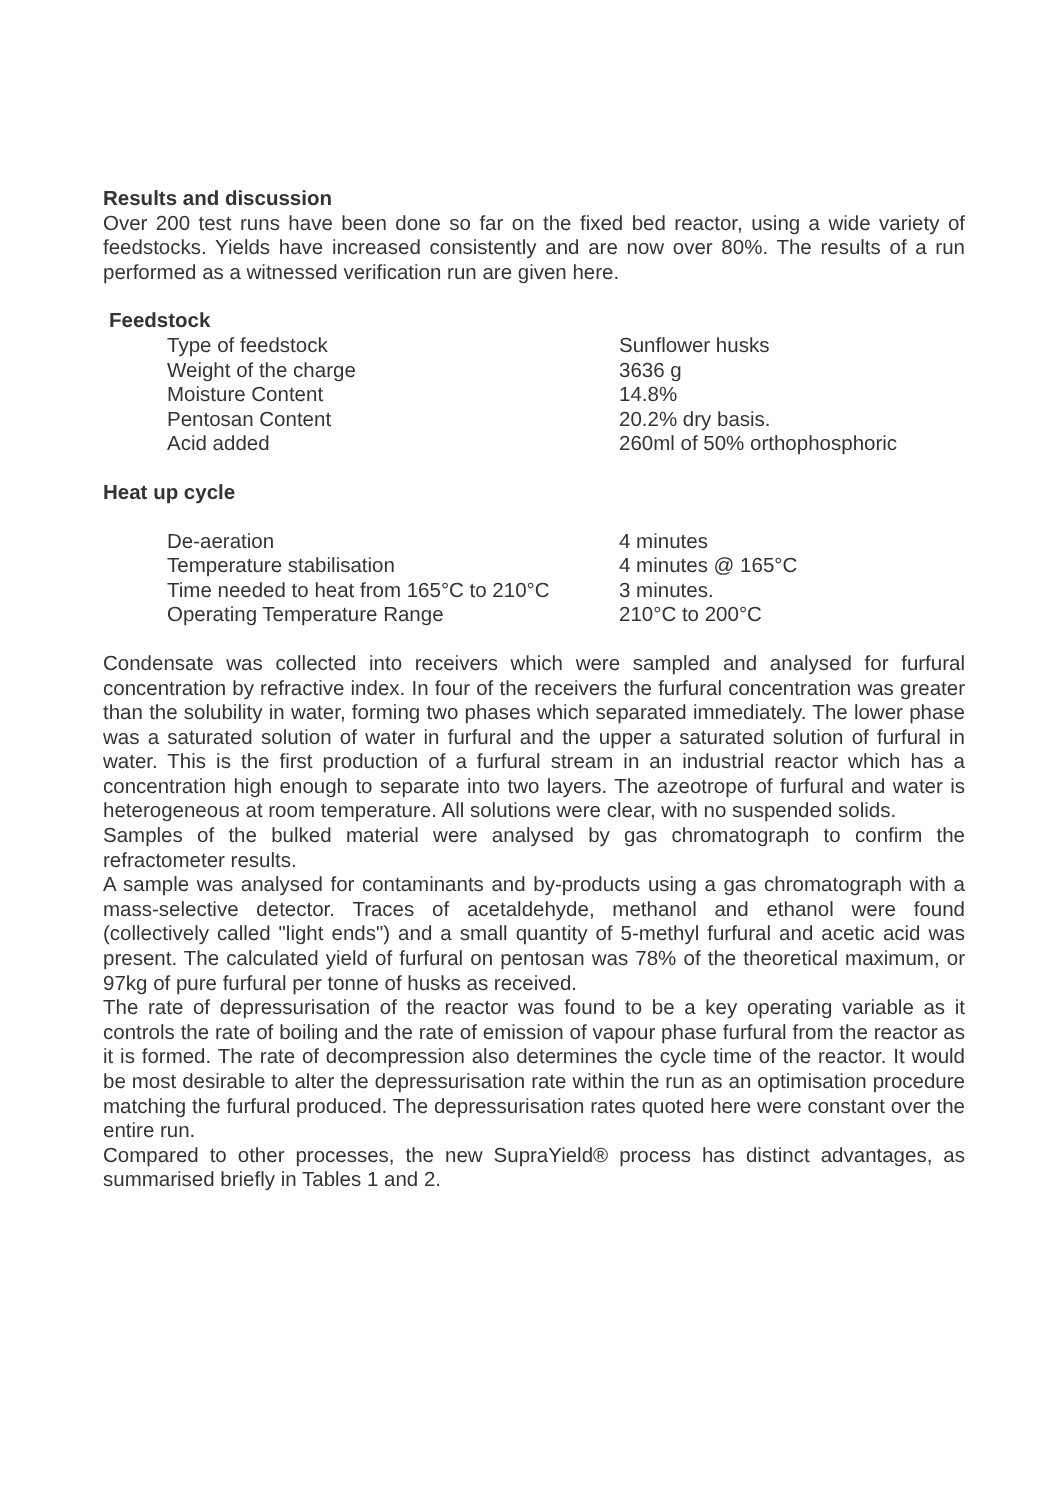Results and discussion
Over 200 test runs have been done so far on the fixed bed reactor, using a wide variety of feedstocks. Yields have increased consistently and are now over 80%. The results of a run performed as a witnessed verification run are given here.
Feedstock
| Type of feedstock | Sunflower husks |
| Weight of the charge | 3636 g |
| Moisture Content | 14.8% |
| Pentosan Content | 20.2% dry basis. |
| Acid added | 260ml of 50% orthophosphoric |
Heat up cycle
| De-aeration | 4 minutes |
| Temperature stabilisation | 4 minutes @ 165°C |
| Time needed to heat from 165°C to 210°C | 3 minutes. |
| Operating Temperature Range | 210°C to 200°C |
Condensate was collected into receivers which were sampled and analysed for furfural concentration by refractive index. In four of the receivers the furfural concentration was greater than the solubility in water, forming two phases which separated immediately. The lower phase was a saturated solution of water in furfural and the upper a saturated solution of furfural in water. This is the first production of a furfural stream in an industrial reactor which has a concentration high enough to separate into two layers. The azeotrope of furfural and water is heterogeneous at room temperature. All solutions were clear, with no suspended solids.
Samples of the bulked material were analysed by gas chromatograph to confirm the refractometer results.
A sample was analysed for contaminants and by-products using a gas chromatograph with a mass-selective detector. Traces of acetaldehyde, methanol and ethanol were found (collectively called "light ends") and a small quantity of 5-methyl furfural and acetic acid was present. The calculated yield of furfural on pentosan was 78% of the theoretical maximum, or 97kg of pure furfural per tonne of husks as received.
The rate of depressurisation of the reactor was found to be a key operating variable as it controls the rate of boiling and the rate of emission of vapour phase furfural from the reactor as it is formed. The rate of decompression also determines the cycle time of the reactor. It would be most desirable to alter the depressurisation rate within the run as an optimisation procedure matching the furfural produced. The depressurisation rates quoted here were constant over the entire run.
Compared to other processes, the new SupraYield® process has distinct advantages, as summarised briefly in Tables 1 and 2.